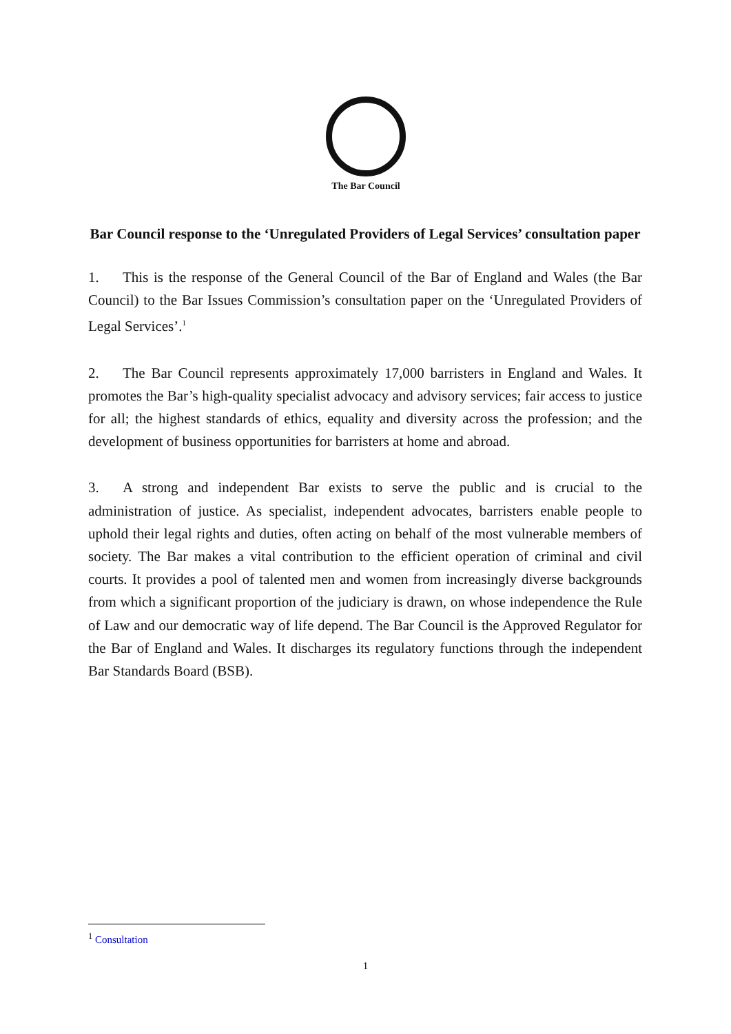The Bar Council
Bar Council response to the ‘Unregulated Providers of Legal Services’ consultation paper
1. This is the response of the General Council of the Bar of England and Wales (the Bar Council) to the Bar Issues Commission’s consultation paper on the ‘Unregulated Providers of Legal Services’.<sup>1</sup>
2. The Bar Council represents approximately 17,000 barristers in England and Wales. It promotes the Bar’s high-quality specialist advocacy and advisory services; fair access to justice for all; the highest standards of ethics, equality and diversity across the profession; and the development of business opportunities for barristers at home and abroad.
3. A strong and independent Bar exists to serve the public and is crucial to the administration of justice. As specialist, independent advocates, barristers enable people to uphold their legal rights and duties, often acting on behalf of the most vulnerable members of society. The Bar makes a vital contribution to the efficient operation of criminal and civil courts. It provides a pool of talented men and women from increasingly diverse backgrounds from which a significant proportion of the judiciary is drawn, on whose independence the Rule of Law and our democratic way of life depend. The Bar Council is the Approved Regulator for the Bar of England and Wales. It discharges its regulatory functions through the independent Bar Standards Board (BSB).
<sup>1</sup> Consultation
1